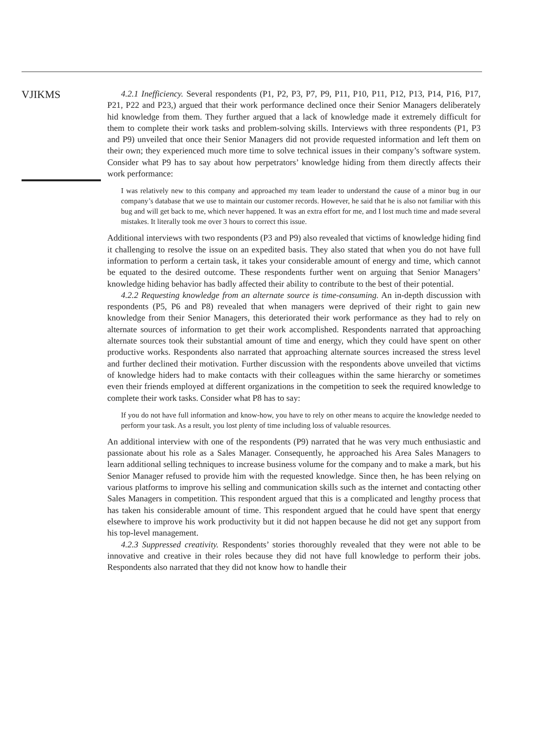VJIKMS
4.2.1 Inefficiency. Several respondents (P1, P2, P3, P7, P9, P11, P10, P11, P12, P13, P14, P16, P17, P21, P22 and P23,) argued that their work performance declined once their Senior Managers deliberately hid knowledge from them. They further argued that a lack of knowledge made it extremely difficult for them to complete their work tasks and problem-solving skills. Interviews with three respondents (P1, P3 and P9) unveiled that once their Senior Managers did not provide requested information and left them on their own; they experienced much more time to solve technical issues in their company’s software system. Consider what P9 has to say about how perpetrators’ knowledge hiding from them directly affects their work performance:
I was relatively new to this company and approached my team leader to understand the cause of a minor bug in our company’s database that we use to maintain our customer records. However, he said that he is also not familiar with this bug and will get back to me, which never happened. It was an extra effort for me, and I lost much time and made several mistakes. It literally took me over 3 hours to correct this issue.
Additional interviews with two respondents (P3 and P9) also revealed that victims of knowledge hiding find it challenging to resolve the issue on an expedited basis. They also stated that when you do not have full information to perform a certain task, it takes your considerable amount of energy and time, which cannot be equated to the desired outcome. These respondents further went on arguing that Senior Managers’ knowledge hiding behavior has badly affected their ability to contribute to the best of their potential.
4.2.2 Requesting knowledge from an alternate source is time-consuming. An in-depth discussion with respondents (P5, P6 and P8) revealed that when managers were deprived of their right to gain new knowledge from their Senior Managers, this deteriorated their work performance as they had to rely on alternate sources of information to get their work accomplished. Respondents narrated that approaching alternate sources took their substantial amount of time and energy, which they could have spent on other productive works. Respondents also narrated that approaching alternate sources increased the stress level and further declined their motivation. Further discussion with the respondents above unveiled that victims of knowledge hiders had to make contacts with their colleagues within the same hierarchy or sometimes even their friends employed at different organizations in the competition to seek the required knowledge to complete their work tasks. Consider what P8 has to say:
If you do not have full information and know-how, you have to rely on other means to acquire the knowledge needed to perform your task. As a result, you lost plenty of time including loss of valuable resources.
An additional interview with one of the respondents (P9) narrated that he was very much enthusiastic and passionate about his role as a Sales Manager. Consequently, he approached his Area Sales Managers to learn additional selling techniques to increase business volume for the company and to make a mark, but his Senior Manager refused to provide him with the requested knowledge. Since then, he has been relying on various platforms to improve his selling and communication skills such as the internet and contacting other Sales Managers in competition. This respondent argued that this is a complicated and lengthy process that has taken his considerable amount of time. This respondent argued that he could have spent that energy elsewhere to improve his work productivity but it did not happen because he did not get any support from his top-level management.
4.2.3 Suppressed creativity. Respondents’ stories thoroughly revealed that they were not able to be innovative and creative in their roles because they did not have full knowledge to perform their jobs. Respondents also narrated that they did not know how to handle their